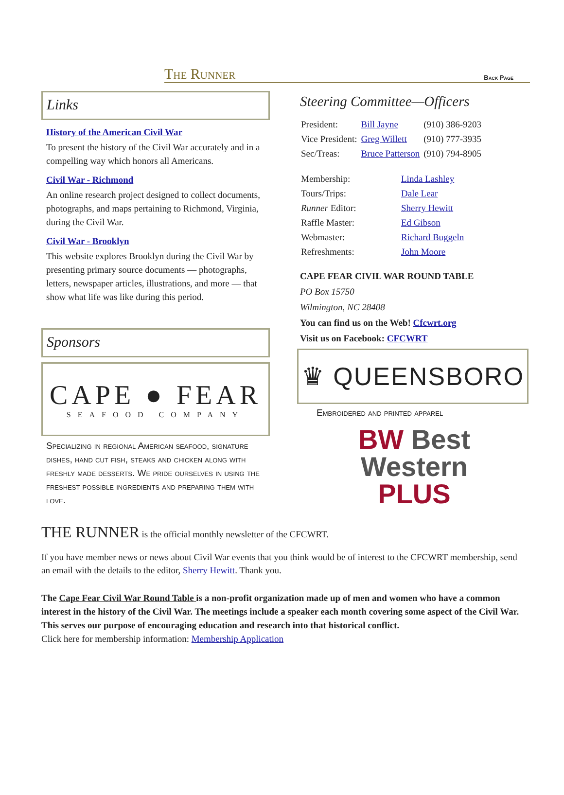The Runner
Back Page
Links
History of the American Civil War
To present the history of the Civil War accurately and in a compelling way which honors all Americans.
Civil War - Richmond
An online research project designed to collect documents, photographs, and maps pertaining to Richmond, Virginia, during the Civil War.
Civil War - Brooklyn
This website explores Brooklyn during the Civil War by presenting primary source documents — photographs, letters, newspaper articles, illustrations, and more — that show what life was like during this period.
Sponsors
CAPE ● FEAR
SEAFOOD COMPANY
Specializing in regional American seafood, signature dishes, hand cut fish, steaks and chicken along with freshly made desserts. We pride ourselves in using the freshest possible ingredients and preparing them with love.
Steering Committee—Officers
| President: | Bill Jayne | (910) 386-9203 |
| Vice President: | Greg Willett | (910) 777-3935 |
| Sec/Treas: | Bruce Patterson | (910) 794-8905 |
| Membership: | Linda Lashley |
| Tours/Trips: | Dale Lear |
| Runner Editor: | Sherry Hewitt |
| Raffle Master: | Ed Gibson |
| Webmaster: | Richard Buggeln |
| Refreshments: | John Moore |
CAPE FEAR CIVIL WAR ROUND TABLE
PO Box 15750
Wilmington, NC 28408
You can find us on the Web! Cfcwrt.org
Visit us on Facebook: CFCWRT
♛ QUEENSBORO
Embroidered and printed apparel
BW Best
Western
PLUS
THE RUNNER is the official monthly newsletter of the CFCWRT.
If you have member news or news about Civil War events that you think would be of interest to the CFCWRT membership, send an email with the details to the editor, Sherry Hewitt. Thank you.
The Cape Fear Civil War Round Table is a non-profit organization made up of men and women who have a common interest in the history of the Civil War. The meetings include a speaker each month covering some aspect of the Civil War. This serves our purpose of encouraging education and research into that historical conflict.
Click here for membership information: Membership Application